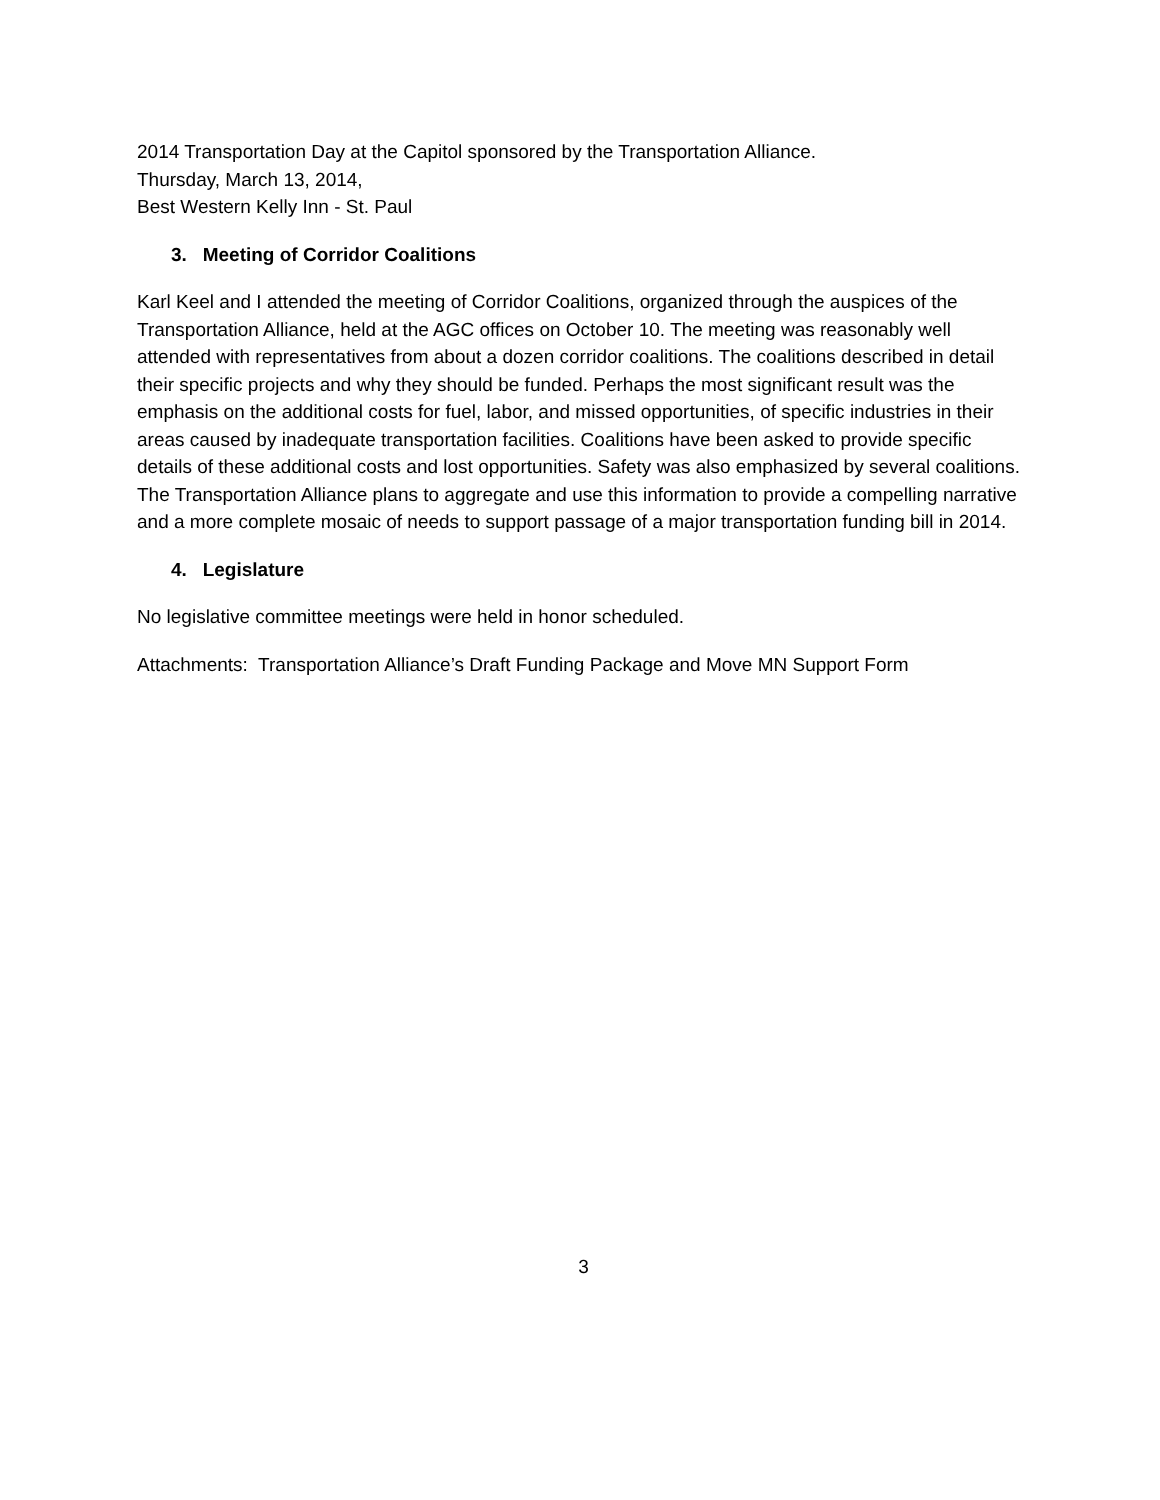2014 Transportation Day at the Capitol sponsored by the Transportation Alliance.
Thursday, March 13, 2014,
Best Western Kelly Inn - St. Paul
3. Meeting of Corridor Coalitions
Karl Keel and I attended the meeting of Corridor Coalitions, organized through the auspices of the Transportation Alliance, held at the AGC offices on October 10. The meeting was reasonably well attended with representatives from about a dozen corridor coalitions. The coalitions described in detail their specific projects and why they should be funded. Perhaps the most significant result was the emphasis on the additional costs for fuel, labor, and missed opportunities, of specific industries in their areas caused by inadequate transportation facilities. Coalitions have been asked to provide specific details of these additional costs and lost opportunities. Safety was also emphasized by several coalitions. The Transportation Alliance plans to aggregate and use this information to provide a compelling narrative and a more complete mosaic of needs to support passage of a major transportation funding bill in 2014.
4. Legislature
No legislative committee meetings were held in honor scheduled.
Attachments: Transportation Alliance’s Draft Funding Package and Move MN Support Form
3